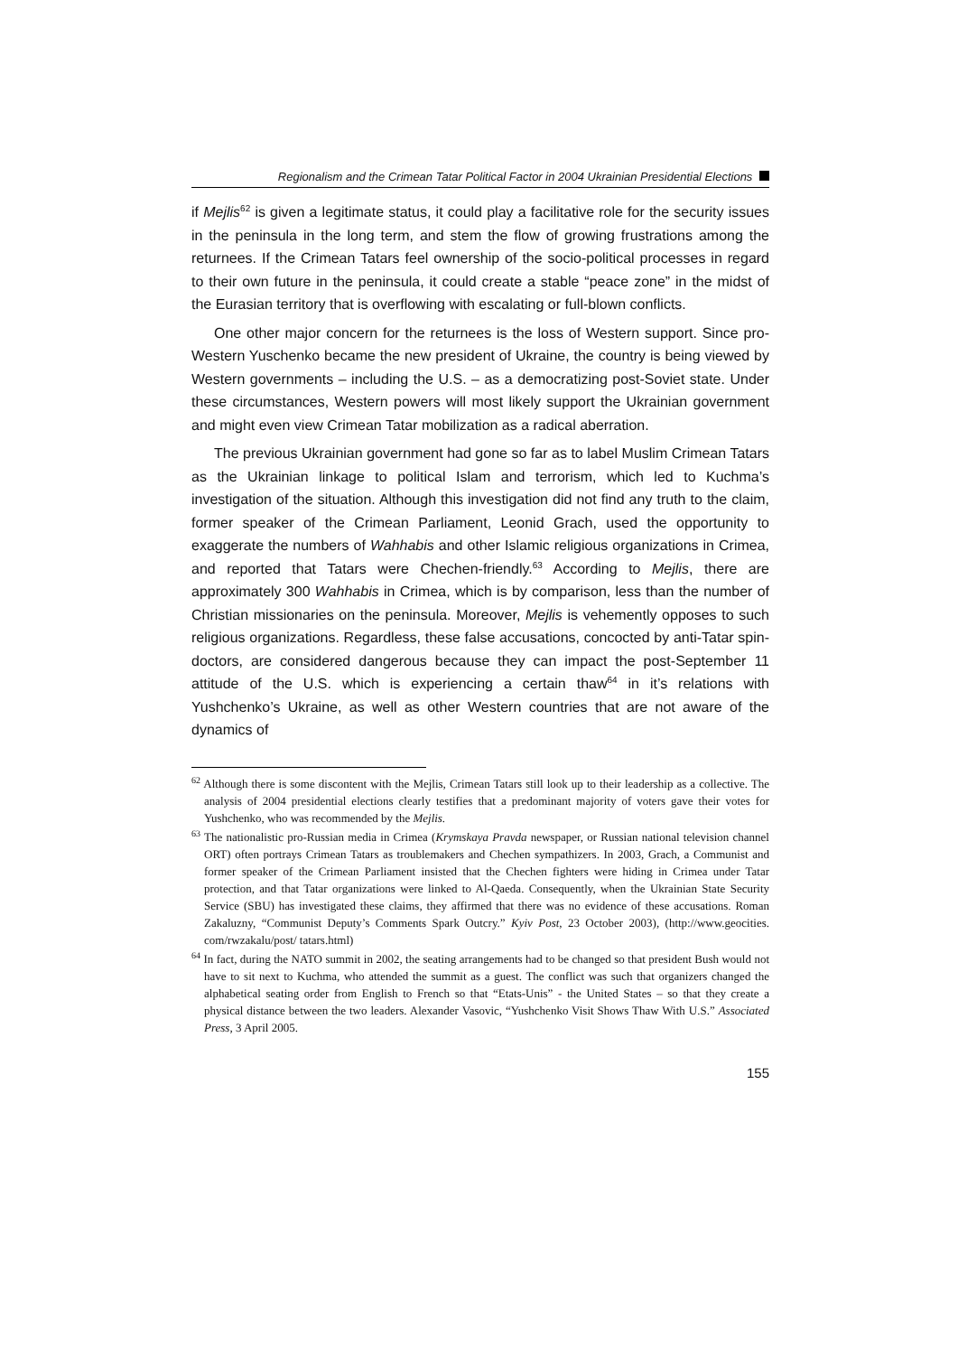Regionalism and the Crimean Tatar Political Factor in 2004 Ukrainian Presidential Elections
if Mejlis<sup>62</sup> is given a legitimate status, it could play a facilitative role for the security issues in the peninsula in the long term, and stem the flow of growing frustrations among the returnees. If the Crimean Tatars feel ownership of the socio-political processes in regard to their own future in the peninsula, it could create a stable “peace zone” in the midst of the Eurasian territory that is overflowing with escalating or full-blown conflicts.
One other major concern for the returnees is the loss of Western support. Since pro-Western Yuschenko became the new president of Ukraine, the country is being viewed by Western governments – including the U.S. – as a democratizing post-Soviet state. Under these circumstances, Western powers will most likely support the Ukrainian government and might even view Crimean Tatar mobilization as a radical aberration.
The previous Ukrainian government had gone so far as to label Muslim Crimean Tatars as the Ukrainian linkage to political Islam and terrorism, which led to Kuchma’s investigation of the situation. Although this investigation did not find any truth to the claim, former speaker of the Crimean Parliament, Leonid Grach, used the opportunity to exaggerate the numbers of Wahhabis and other Islamic religious organizations in Crimea, and reported that Tatars were Chechen-friendly.<sup>63</sup> According to Mejlis, there are approximately 300 Wahhabis in Crimea, which is by comparison, less than the number of Christian missionaries on the peninsula. Moreover, Mejlis is vehemently opposes to such religious organizations. Regardless, these false accusations, concocted by anti-Tatar spin-doctors, are considered dangerous because they can impact the post-September 11 attitude of the U.S. which is experiencing a certain thaw<sup>64</sup> in it’s relations with Yushchenko’s Ukraine, as well as other Western countries that are not aware of the dynamics of
<sup>62</sup> Although there is some discontent with the Mejlis, Crimean Tatars still look up to their leadership as a collective. The analysis of 2004 presidential elections clearly testifies that a predominant majority of voters gave their votes for Yushchenko, who was recommended by the Mejlis.
<sup>63</sup> The nationalistic pro-Russian media in Crimea (Krymskaya Pravda newspaper, or Russian national television channel ORT) often portrays Crimean Tatars as troublemakers and Chechen sympathizers. In 2003, Grach, a Communist and former speaker of the Crimean Parliament insisted that the Chechen fighters were hiding in Crimea under Tatar protection, and that Tatar organizations were linked to Al-Qaeda. Consequently, when the Ukrainian State Security Service (SBU) has investigated these claims, they affirmed that there was no evidence of these accusations. Roman Zakaluzny, “Communist Deputy’s Comments Spark Outcry.” Kyiv Post, 23 October 2003), (http://www.geocities. com/rwzakalu/post/ tatars.html)
<sup>64</sup> In fact, during the NATO summit in 2002, the seating arrangements had to be changed so that president Bush would not have to sit next to Kuchma, who attended the summit as a guest. The conflict was such that organizers changed the alphabetical seating order from English to French so that “Etats-Unis” - the United States – so that they create a physical distance between the two leaders. Alexander Vasovic, “Yushchenko Visit Shows Thaw With U.S.” Associated Press, 3 April 2005.
155